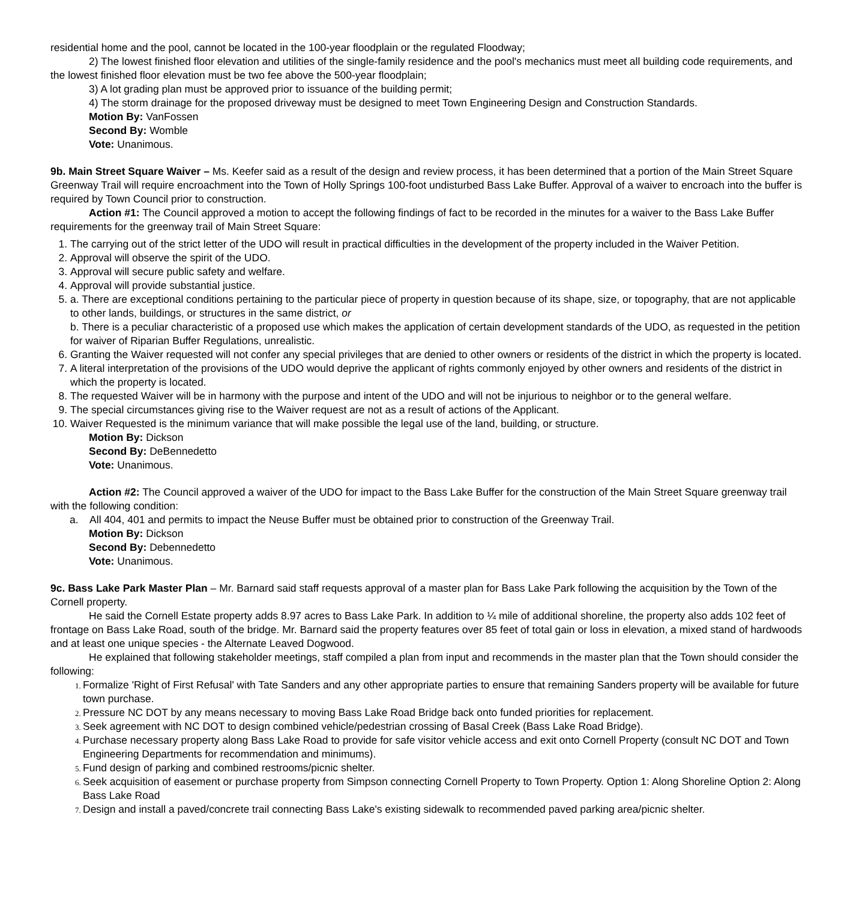residential home and the pool, cannot be located in the 100-year floodplain or the regulated Floodway;
2) The lowest finished floor elevation and utilities of the single-family residence and the pool's mechanics must meet all building code requirements, and the lowest finished floor elevation must be two fee above the 500-year floodplain;
3) A lot grading plan must be approved prior to issuance of the building permit;
4) The storm drainage for the proposed driveway must be designed to meet Town Engineering Design and Construction Standards.
Motion By: VanFossen
Second By: Womble
Vote: Unanimous.
9b. Main Street Square Waiver – Ms. Keefer said as a result of the design and review process, it has been determined that a portion of the Main Street Square Greenway Trail will require encroachment into the Town of Holly Springs 100-foot undisturbed Bass Lake Buffer. Approval of a waiver to encroach into the buffer is required by Town Council prior to construction.
Action #1: The Council approved a motion to accept the following findings of fact to be recorded in the minutes for a waiver to the Bass Lake Buffer requirements for the greenway trail of Main Street Square:
The carrying out of the strict letter of the UDO will result in practical difficulties in the development of the property included in the Waiver Petition.
Approval will observe the spirit of the UDO.
Approval will secure public safety and welfare.
Approval will provide substantial justice.
a. There are exceptional conditions pertaining to the particular piece of property in question because of its shape, size, or topography, that are not applicable to other lands, buildings, or structures in the same district, or
b. There is a peculiar characteristic of a proposed use which makes the application of certain development standards of the UDO, as requested in the petition for waiver of Riparian Buffer Regulations, unrealistic.
Granting the Waiver requested will not confer any special privileges that are denied to other owners or residents of the district in which the property is located.
A literal interpretation of the provisions of the UDO would deprive the applicant of rights commonly enjoyed by other owners and residents of the district in which the property is located.
The requested Waiver will be in harmony with the purpose and intent of the UDO and will not be injurious to neighbor or to the general welfare.
The special circumstances giving rise to the Waiver request are not as a result of actions of the Applicant.
Waiver Requested is the minimum variance that will make possible the legal use of the land, building, or structure.
Motion By: Dickson
Second By: DeBennedetto
Vote: Unanimous.
Action #2: The Council approved a waiver of the UDO for impact to the Bass Lake Buffer for the construction of the Main Street Square greenway trail with the following condition:
a. All 404, 401 and permits to impact the Neuse Buffer must be obtained prior to construction of the Greenway Trail.
Motion By: Dickson
Second By: Debennedetto
Vote: Unanimous.
9c. Bass Lake Park Master Plan – Mr. Barnard said staff requests approval of a master plan for Bass Lake Park following the acquisition by the Town of the Cornell property.
He said the Cornell Estate property adds 8.97 acres to Bass Lake Park. In addition to ¼ mile of additional shoreline, the property also adds 102 feet of frontage on Bass Lake Road, south of the bridge. Mr. Barnard said the property features over 85 feet of total gain or loss in elevation, a mixed stand of hardwoods and at least one unique species - the Alternate Leaved Dogwood.
He explained that following stakeholder meetings, staff compiled a plan from input and recommends in the master plan that the Town should consider the following:
Formalize 'Right of First Refusal' with Tate Sanders and any other appropriate parties to ensure that remaining Sanders property will be available for future town purchase.
Pressure NC DOT by any means necessary to moving Bass Lake Road Bridge back onto funded priorities for replacement.
Seek agreement with NC DOT to design combined vehicle/pedestrian crossing of Basal Creek (Bass Lake Road Bridge).
Purchase necessary property along Bass Lake Road to provide for safe visitor vehicle access and exit onto Cornell Property (consult NC DOT and Town Engineering Departments for recommendation and minimums).
Fund design of parking and combined restrooms/picnic shelter.
Seek acquisition of easement or purchase property from Simpson connecting Cornell Property to Town Property. Option 1: Along Shoreline Option 2: Along Bass Lake Road
Design and install a paved/concrete trail connecting Bass Lake's existing sidewalk to recommended paved parking area/picnic shelter.